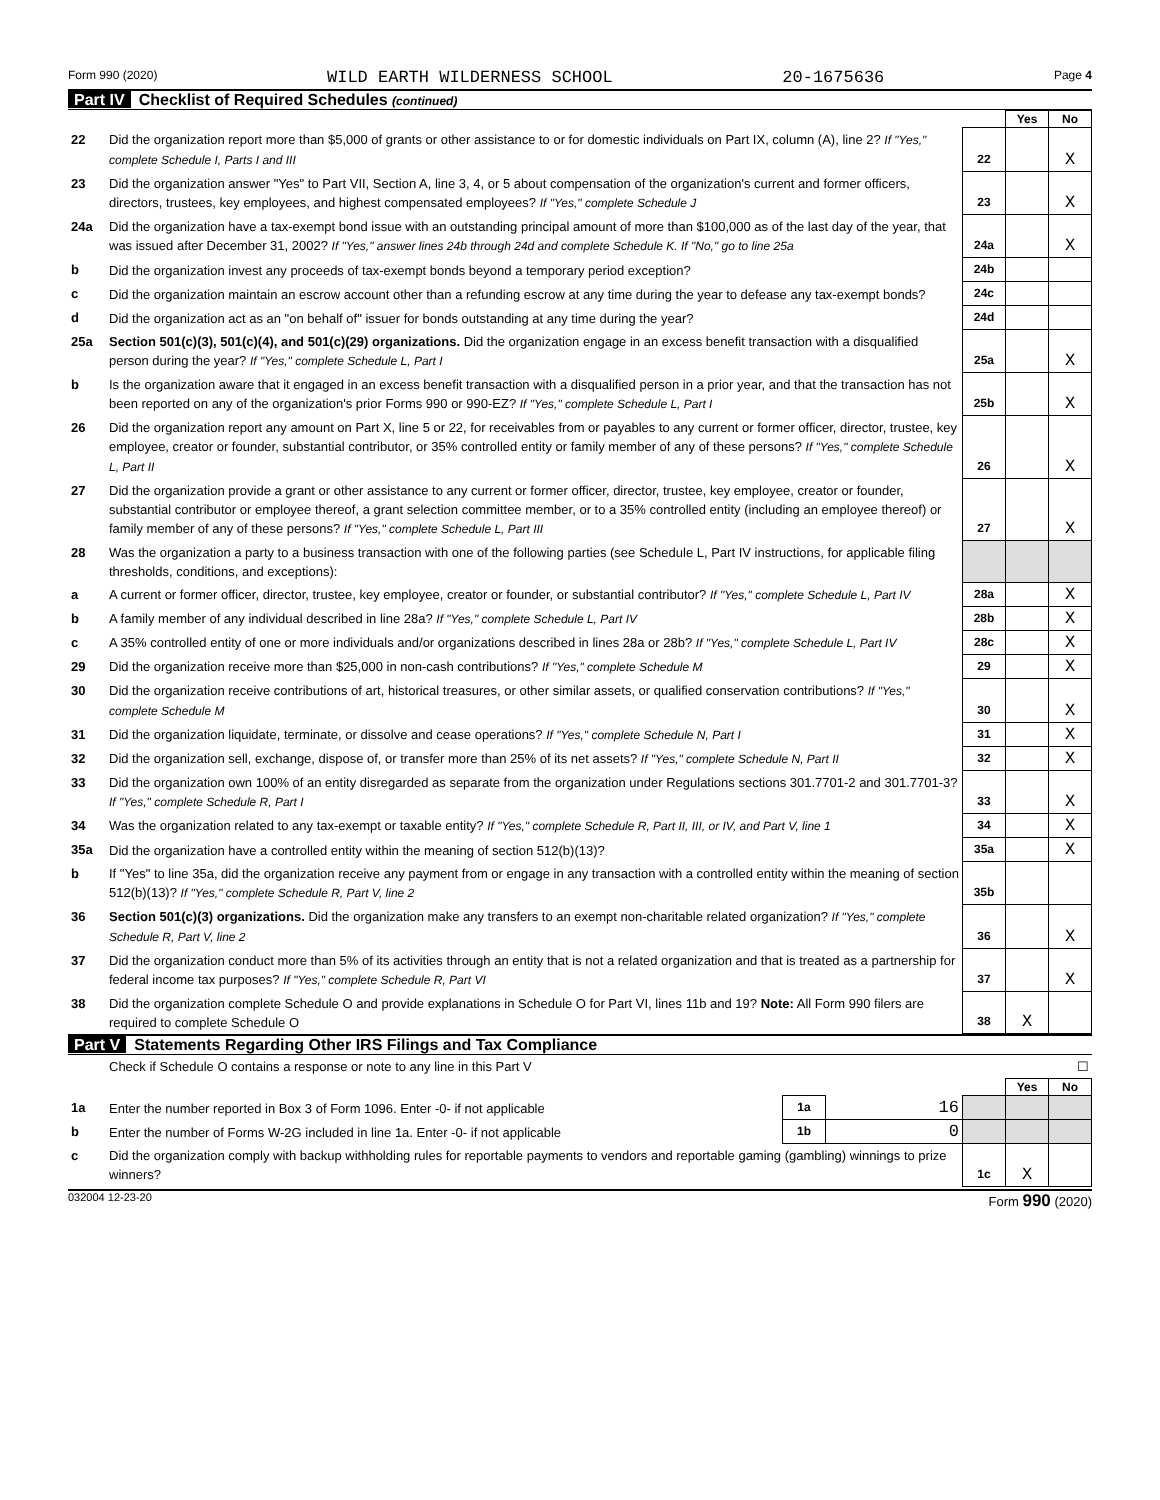Form 990 (2020) WILD EARTH WILDERNESS SCHOOL 20-1675636 Page 4
Part IV Checklist of Required Schedules (continued)
| | | | Yes | No |
| 22 | Did the organization report more than $5,000 of grants or other assistance to or for domestic individuals on Part IX, column (A), line 2? If "Yes," complete Schedule I, Parts I and III | 22 | | X |
| 23 | Did the organization answer "Yes" to Part VII, Section A, line 3, 4, or 5 about compensation of the organization's current and former officers, directors, trustees, key employees, and highest compensated employees? If "Yes," complete Schedule J | 23 | | X |
| 24a | Did the organization have a tax-exempt bond issue with an outstanding principal amount of more than $100,000 as of the last day of the year, that was issued after December 31, 2002? If "Yes," answer lines 24b through 24d and complete Schedule K. If "No," go to line 25a | 24a | | X |
| b | Did the organization invest any proceeds of tax-exempt bonds beyond a temporary period exception? | 24b | | |
| c | Did the organization maintain an escrow account other than a refunding escrow at any time during the year to defease any tax-exempt bonds? | 24c | | |
| d | Did the organization act as an "on behalf of" issuer for bonds outstanding at any time during the year? | 24d | | |
| 25a | Section 501(c)(3), 501(c)(4), and 501(c)(29) organizations. Did the organization engage in an excess benefit transaction with a disqualified person during the year? If "Yes," complete Schedule L, Part I | 25a | | X |
| b | Is the organization aware that it engaged in an excess benefit transaction with a disqualified person in a prior year, and that the transaction has not been reported on any of the organization's prior Forms 990 or 990-EZ? If "Yes," complete Schedule L, Part I | 25b | | X |
| 26 | Did the organization report any amount on Part X, line 5 or 22, for receivables from or payables to any current or former officer, director, trustee, key employee, creator or founder, substantial contributor, or 35% controlled entity or family member of any of these persons? If "Yes," complete Schedule L, Part II | 26 | | X |
| 27 | Did the organization provide a grant or other assistance to any current or former officer, director, trustee, key employee, creator or founder, substantial contributor or employee thereof, a grant selection committee member, or to a 35% controlled entity (including an employee thereof) or family member of any of these persons? If "Yes," complete Schedule L, Part III | 27 | | X |
| 28 | Was the organization a party to a business transaction with one of the following parties (see Schedule L, Part IV instructions, for applicable filing thresholds, conditions, and exceptions): | | | |
| a | A current or former officer, director, trustee, key employee, creator or founder, or substantial contributor? If "Yes," complete Schedule L, Part IV | 28a | | X |
| b | A family member of any individual described in line 28a? If "Yes," complete Schedule L, Part IV | 28b | | X |
| c | A 35% controlled entity of one or more individuals and/or organizations described in lines 28a or 28b? If "Yes," complete Schedule L, Part IV | 28c | | X |
| 29 | Did the organization receive more than $25,000 in non-cash contributions? If "Yes," complete Schedule M | 29 | | X |
| 30 | Did the organization receive contributions of art, historical treasures, or other similar assets, or qualified conservation contributions? If "Yes," complete Schedule M | 30 | | X |
| 31 | Did the organization liquidate, terminate, or dissolve and cease operations? If "Yes," complete Schedule N, Part I | 31 | | X |
| 32 | Did the organization sell, exchange, dispose of, or transfer more than 25% of its net assets? If "Yes," complete Schedule N, Part II | 32 | | X |
| 33 | Did the organization own 100% of an entity disregarded as separate from the organization under Regulations sections 301.7701-2 and 301.7701-3? If "Yes," complete Schedule R, Part I | 33 | | X |
| 34 | Was the organization related to any tax-exempt or taxable entity? If "Yes," complete Schedule R, Part II, III, or IV, and Part V, line 1 | 34 | | X |
| 35a | Did the organization have a controlled entity within the meaning of section 512(b)(13)? | 35a | | X |
| b | If "Yes" to line 35a, did the organization receive any payment from or engage in any transaction with a controlled entity within the meaning of section 512(b)(13)? If "Yes," complete Schedule R, Part V, line 2 | 35b | | |
| 36 | Section 501(c)(3) organizations. Did the organization make any transfers to an exempt non-charitable related organization? If "Yes," complete Schedule R, Part V, line 2 | 36 | | X |
| 37 | Did the organization conduct more than 5% of its activities through an entity that is not a related organization and that is treated as a partnership for federal income tax purposes? If "Yes," complete Schedule R, Part VI | 37 | | X |
| 38 | Did the organization complete Schedule O and provide explanations in Schedule O for Part VI, lines 11b and 19? Note: All Form 990 filers are required to complete Schedule O | 38 | X | |
Part V Statements Regarding Other IRS Filings and Tax Compliance
| | Check if Schedule O contains a response or note to any line in this Part V | ☐ |
| | | | | | Yes | No |
| 1a | Enter the number reported in Box 3 of Form 1096. Enter -0- if not applicable | 1a | 16 | | | |
| b | Enter the number of Forms W-2G included in line 1a. Enter -0- if not applicable | 1b | 0 | | | |
| c | Did the organization comply with backup withholding rules for reportable payments to vendors and reportable gaming (gambling) winnings to prize winners? | | | 1c | X | |
032004 12-23-20 Form 990 (2020)